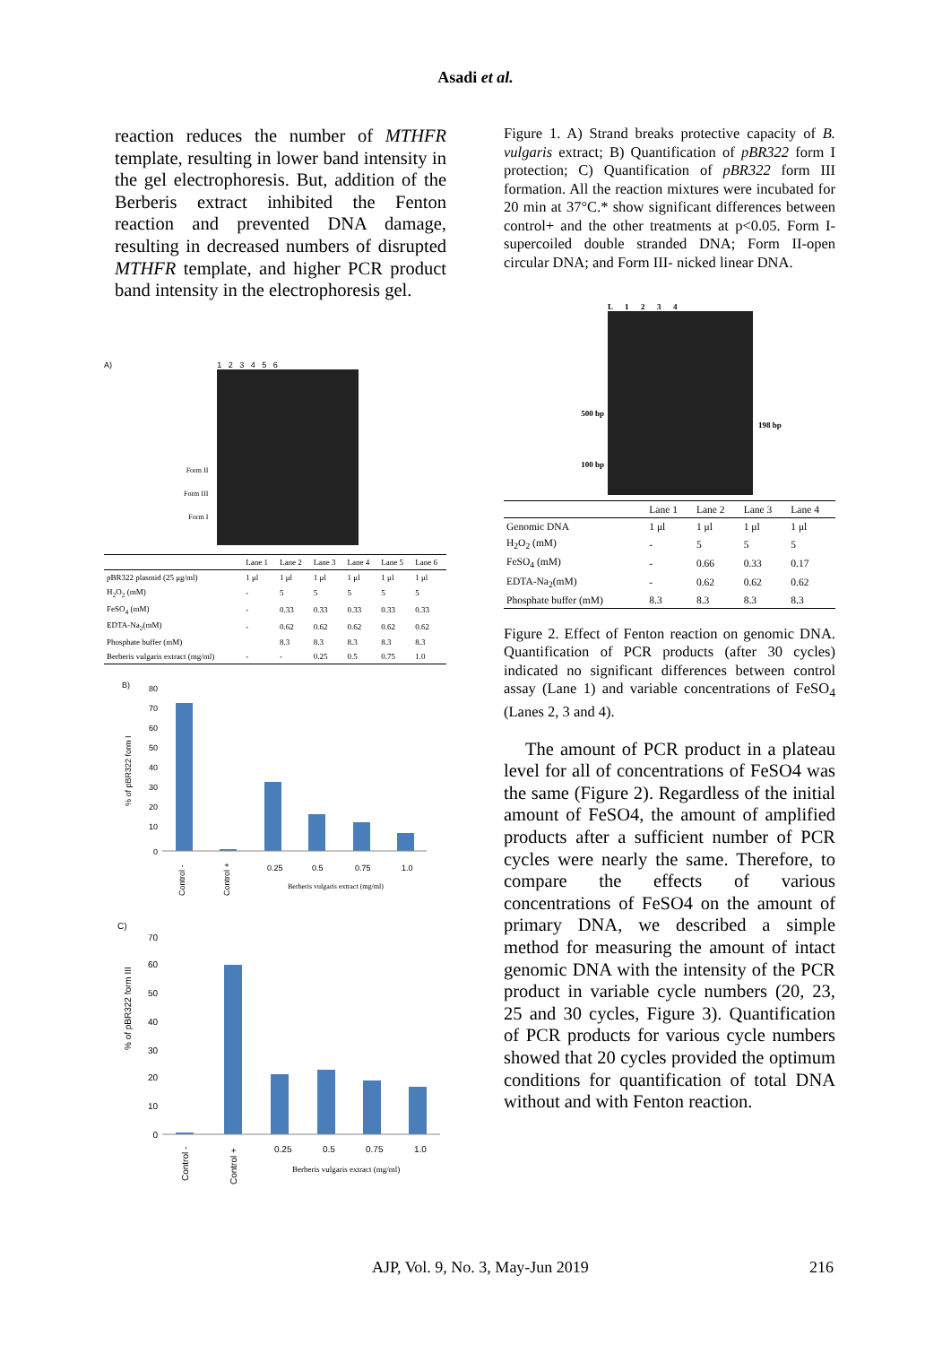Asadi et al.
reaction reduces the number of MTHFR template, resulting in lower band intensity in the gel electrophoresis. But, addition of the Berberis extract inhibited the Fenton reaction and prevented DNA damage, resulting in decreased numbers of disrupted MTHFR template, and higher PCR product band intensity in the electrophoresis gel.
A)
Form II
Form III
Form I
1 2 3 4 5 6
| | Lane 1 | Lane 2 | Lane 3 | Lane 4 | Lane 5 | Lane 6 |
| --- | --- | --- | --- | --- | --- | --- |
| pBR322 plasmid (25 μg/ml) | 1 μl | 1 μl | 1 μl | 1 μl | 1 μl | 1 μl |
| H<sub>2</sub>O<sub>2</sub> (mM) | - | 5 | 5 | 5 | 5 | 5 |
| FeSO<sub>4</sub> (mM) | - | 0.33 | 0.33 | 0.33 | 0.33 | 0.33 |
| EDTA-Na<sub>2</sub>(mM) | - | 0.62 | 0.62 | 0.62 | 0.62 | 0.62 |
| Phosphate buffer (mM) | | 8.3 | 8.3 | 8.3 | 8.3 | 8.3 |
| Berberis vulgaris extract (mg/ml) | - | - | 0.25 | 0.5 | 0.75 | 1.0 |
B)
% of pBR322 form I
80
70
60
50
40
30
20
10
0
0.25
0.5
0.75
1.0
Control -
Control +
Berberis vulgaris extract (mg/ml)
C)
% of pBR322 form III
70
60
50
40
30
20
10
0
0.25
0.5
0.75
1.0
Control -
Control +
Berberis vulgaris extract (mg/ml)
Figure 1. A) Strand breaks protective capacity of B. vulgaris extract; B) Quantification of pBR322 form I protection; C) Quantification of pBR322 form III formation. All the reaction mixtures were incubated for 20 min at 37°C.* show significant differences between control+ and the other treatments at p<0.05. Form I-supercoiled double stranded DNA; Form II-open circular DNA; and Form III- nicked linear DNA.
500 bp
100 bp
L 1 2 3 4
198 bp
| | Lane 1 | Lane 2 | Lane 3 | Lane 4 |
| --- | --- | --- | --- | --- |
| Genomic DNA | 1 μl | 1 μl | 1 μl | 1 μl |
| H<sub>2</sub>O<sub>2</sub> (mM) | - | 5 | 5 | 5 |
| FeSO<sub>4</sub> (mM) | - | 0.66 | 0.33 | 0.17 |
| EDTA-Na<sub>2</sub>(mM) | - | 0.62 | 0.62 | 0.62 |
| Phosphate buffer (mM) | 8.3 | 8.3 | 8.3 | 8.3 |
Figure 2. Effect of Fenton reaction on genomic DNA. Quantification of PCR products (after 30 cycles) indicated no significant differences between control assay (Lane 1) and variable concentrations of FeSO<sub>4</sub> (Lanes 2, 3 and 4).
The amount of PCR product in a plateau level for all of concentrations of FeSO4 was the same (Figure 2). Regardless of the initial amount of FeSO4, the amount of amplified products after a sufficient number of PCR cycles were nearly the same. Therefore, to compare the effects of various concentrations of FeSO4 on the amount of primary DNA, we described a simple method for measuring the amount of intact genomic DNA with the intensity of the PCR product in variable cycle numbers (20, 23, 25 and 30 cycles, Figure 3). Quantification of PCR products for various cycle numbers showed that 20 cycles provided the optimum conditions for quantification of total DNA without and with Fenton reaction.
AJP, Vol. 9, No. 3, May-Jun 2019 216